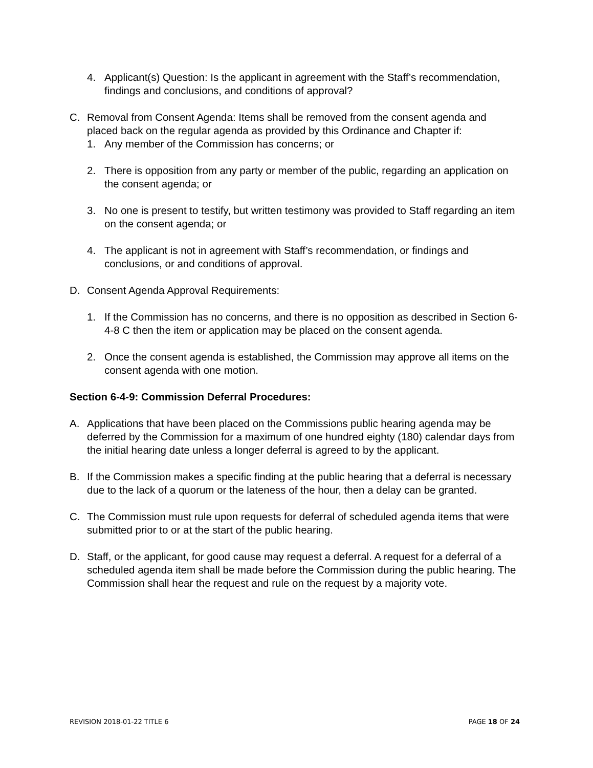4. Applicant(s) Question: Is the applicant in agreement with the Staff’s recommendation, findings and conclusions, and conditions of approval?
C. Removal from Consent Agenda: Items shall be removed from the consent agenda and placed back on the regular agenda as provided by this Ordinance and Chapter if:
1. Any member of the Commission has concerns; or
2. There is opposition from any party or member of the public, regarding an application on the consent agenda; or
3. No one is present to testify, but written testimony was provided to Staff regarding an item on the consent agenda; or
4. The applicant is not in agreement with Staff’s recommendation, or findings and conclusions, or and conditions of approval.
D. Consent Agenda Approval Requirements:
1. If the Commission has no concerns, and there is no opposition as described in Section 6-4-8 C then the item or application may be placed on the consent agenda.
2. Once the consent agenda is established, the Commission may approve all items on the consent agenda with one motion.
Section 6-4-9: Commission Deferral Procedures:
A. Applications that have been placed on the Commissions public hearing agenda may be deferred by the Commission for a maximum of one hundred eighty (180) calendar days from the initial hearing date unless a longer deferral is agreed to by the applicant.
B. If the Commission makes a specific finding at the public hearing that a deferral is necessary due to the lack of a quorum or the lateness of the hour, then a delay can be granted.
C. The Commission must rule upon requests for deferral of scheduled agenda items that were submitted prior to or at the start of the public hearing.
D. Staff, or the applicant, for good cause may request a deferral. A request for a deferral of a scheduled agenda item shall be made before the Commission during the public hearing. The Commission shall hear the request and rule on the request by a majority vote.
REVISION 2018-01-22 TITLE 6 PAGE 18 OF 24